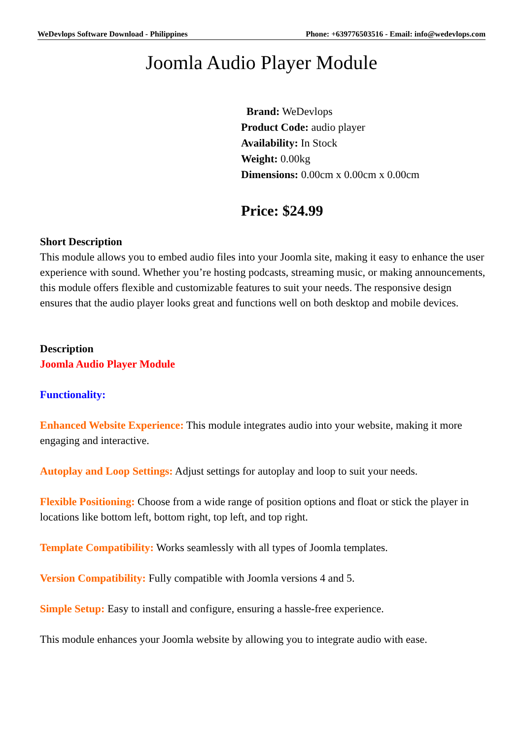WeDevlops Software Download - Philippines Phone: +639776503516 - Email: info@wedevlops.com
Joomla Audio Player Module
Brand: WeDevlops
Product Code: audio player
Availability: In Stock
Weight: 0.00kg
Dimensions: 0.00cm x 0.00cm x 0.00cm
Price: $24.99
Short Description
This module allows you to embed audio files into your Joomla site, making it easy to enhance the user experience with sound. Whether you’re hosting podcasts, streaming music, or making announcements, this module offers flexible and customizable features to suit your needs. The responsive design ensures that the audio player looks great and functions well on both desktop and mobile devices.
Description
Joomla Audio Player Module
Functionality:
Enhanced Website Experience: This module integrates audio into your website, making it more engaging and interactive.
Autoplay and Loop Settings: Adjust settings for autoplay and loop to suit your needs.
Flexible Positioning: Choose from a wide range of position options and float or stick the player in locations like bottom left, bottom right, top left, and top right.
Template Compatibility: Works seamlessly with all types of Joomla templates.
Version Compatibility: Fully compatible with Joomla versions 4 and 5.
Simple Setup: Easy to install and configure, ensuring a hassle-free experience.
This module enhances your Joomla website by allowing you to integrate audio with ease.